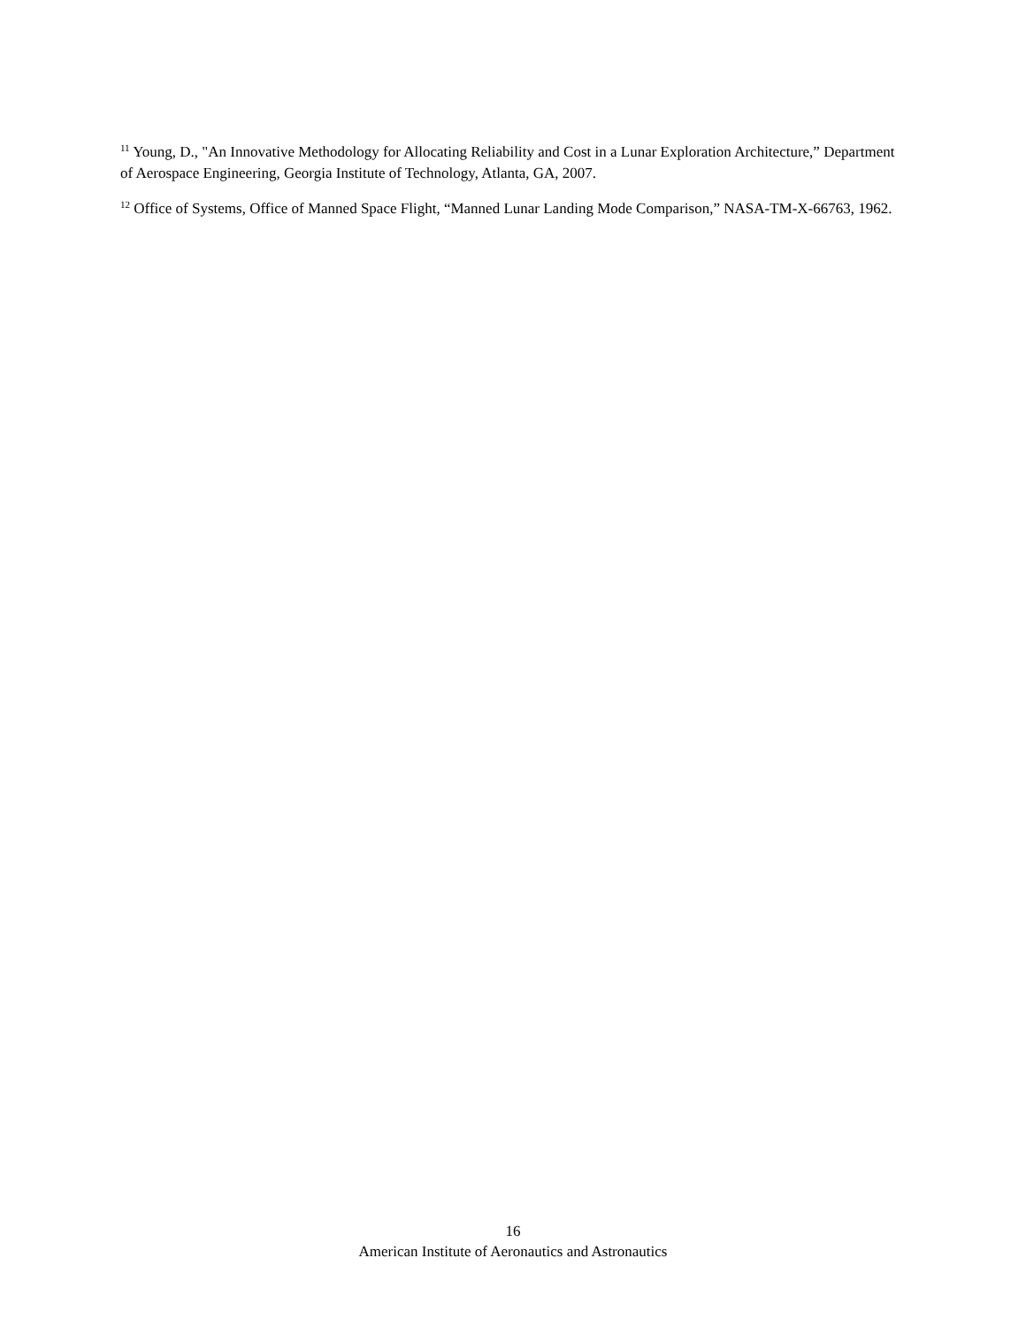<sup>11</sup> Young, D., "An Innovative Methodology for Allocating Reliability and Cost in a Lunar Exploration Architecture,” Department of Aerospace Engineering, Georgia Institute of Technology, Atlanta, GA, 2007.
<sup>12</sup> Office of Systems, Office of Manned Space Flight, “Manned Lunar Landing Mode Comparison,” NASA-TM-X-66763, 1962.
16
American Institute of Aeronautics and Astronautics